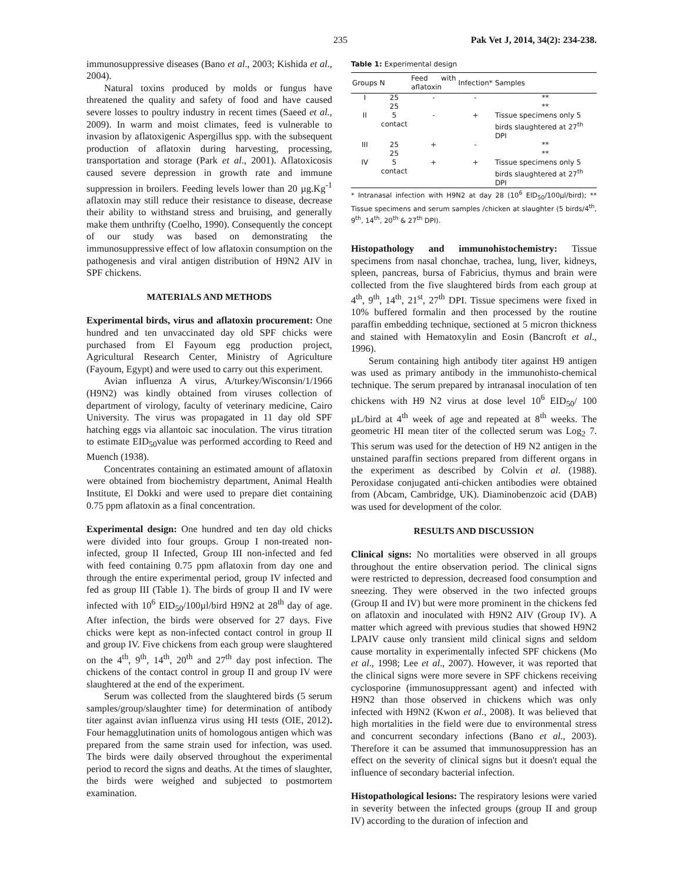235 Pak Vet J, 2014, 34(2): 234-238.
immunosuppressive diseases (Bano et al., 2003; Kishida et al., 2004).
Natural toxins produced by molds or fungus have threatened the quality and safety of food and have caused severe losses to poultry industry in recent times (Saeed et al., 2009). In warm and moist climates, feed is vulnerable to invasion by aflatoxigenic Aspergillus spp. with the subsequent production of aflatoxin during harvesting, processing, transportation and storage (Park et al., 2001). Aflatoxicosis caused severe depression in growth rate and immune suppression in broilers. Feeding levels lower than 20 µg.Kg<sup>-1</sup> aflatoxin may still reduce their resistance to disease, decrease their ability to withstand stress and bruising, and generally make them unthrifty (Coelho, 1990). Consequently the concept of our study was based on demonstrating the immunosuppressive effect of low aflatoxin consumption on the pathogenesis and viral antigen distribution of H9N2 AIV in SPF chickens.
MATERIALS AND METHODS
Experimental birds, virus and aflatoxin procurement: One hundred and ten unvaccinated day old SPF chicks were purchased from El Fayoum egg production project, Agricultural Research Center, Ministry of Agriculture (Fayoum, Egypt) and were used to carry out this experiment.
Avian influenza A virus, A/turkey/Wisconsin/1/1966 (H9N2) was kindly obtained from viruses collection of department of virology, faculty of veterinary medicine, Cairo University. The virus was propagated in 11 day old SPF hatching eggs via allantoic sac inoculation. The virus titration to estimate EID<sub>50</sub>value was performed according to Reed and Muench (1938).
Concentrates containing an estimated amount of aflatoxin were obtained from biochemistry department, Animal Health Institute, El Dokki and were used to prepare diet containing 0.75 ppm aflatoxin as a final concentration.
Experimental design: One hundred and ten day old chicks were divided into four groups. Group I non-treated non-infected, group II Infected, Group III non-infected and fed with feed containing 0.75 ppm aflatoxin from day one and through the entire experimental period, group IV infected and fed as group III (Table 1). The birds of group II and IV were infected with 10<sup>6</sup> EID<sub>50</sub>/100µl/bird H9N2 at 28<sup>th</sup> day of age. After infection, the birds were observed for 27 days. Five chicks were kept as non-infected contact control in group II and group IV. Five chickens from each group were slaughtered on the 4<sup>th</sup>, 9<sup>th</sup>, 14<sup>th</sup>, 20<sup>th</sup> and 27<sup>th</sup> day post infection. The chickens of the contact control in group II and group IV were slaughtered at the end of the experiment.
Serum was collected from the slaughtered birds (5 serum samples/group/slaughter time) for determination of antibody titer against avian influenza virus using HI tests (OIE, 2012). Four hemagglutination units of homologous antigen which was prepared from the same strain used for infection, was used. The birds were daily observed throughout the experimental period to record the signs and deaths. At the times of slaughter, the birds were weighed and subjected to postmortem examination.
Table 1: Experimental design
| Groups | N | Feed with aflatoxin | Infection* | Samples |
| --- | --- | --- | --- | --- |
| I | 25 25 | - | - | ** ** |
| II | 5 contact | - | + | Tissue specimens only 5 birds slaughtered at 27<sup>th</sup> DPI |
| III | 25 25 | + | - | ** ** |
| IV | 5 contact | + | + | Tissue specimens only 5 birds slaughtered at 27<sup>th</sup> DPI |
* Intranasal infection with H9N2 at day 28 (10<sup>6</sup> EID<sub>50</sub>/100µl/bird); ** Tissue specimens and serum samples /chicken at slaughter (5 birds/4<sup>th</sup>, 9<sup>th</sup>, 14<sup>th</sup>, 20<sup>th</sup> & 27<sup>th</sup> DPI).
Histopathology and immunohistochemistry: Tissue specimens from nasal chonchae, trachea, lung, liver, kidneys, spleen, pancreas, bursa of Fabricius, thymus and brain were collected from the five slaughtered birds from each group at 4<sup>th</sup>, 9<sup>th</sup>, 14<sup>th</sup>, 21<sup>st</sup>, 27<sup>th</sup> DPI. Tissue specimens were fixed in 10% buffered formalin and then processed by the routine paraffin embedding technique, sectioned at 5 micron thickness and stained with Hematoxylin and Eosin (Bancroft et al., 1996).
Serum containing high antibody titer against H9 antigen was used as primary antibody in the immunohisto-chemical technique. The serum prepared by intranasal inoculation of ten chickens with H9 N2 virus at dose level 10<sup>6</sup> EID<sub>50</sub>/ 100 µL/bird at 4<sup>th</sup> week of age and repeated at 8<sup>th</sup> weeks. The geometric HI mean titer of the collected serum was Log<sub>2</sub> 7. This serum was used for the detection of H9 N2 antigen in the unstained paraffin sections prepared from different organs in the experiment as described by Colvin et al. (1988). Peroxidase conjugated anti-chicken antibodies were obtained from (Abcam, Cambridge, UK). Diaminobenzoic acid (DAB) was used for development of the color.
RESULTS AND DISCUSSION
Clinical signs: No mortalities were observed in all groups throughout the entire observation period. The clinical signs were restricted to depression, decreased food consumption and sneezing. They were observed in the two infected groups (Group II and IV) but were more prominent in the chickens fed on aflatoxin and inoculated with H9N2 AIV (Group IV). A matter which agreed with previous studies that showed H9N2 LPAIV cause only transient mild clinical signs and seldom cause mortality in experimentally infected SPF chickens (Mo et al., 1998; Lee et al., 2007). However, it was reported that the clinical signs were more severe in SPF chickens receiving cyclosporine (immunosuppressant agent) and infected with H9N2 than those observed in chickens which was only infected with H9N2 (Kwon et al., 2008). It was believed that high mortalities in the field were due to environmental stress and concurrent secondary infections (Bano et al., 2003). Therefore it can be assumed that immunosuppression has an effect on the severity of clinical signs but it doesn't equal the influence of secondary bacterial infection.
Histopathological lesions: The respiratory lesions were varied in severity between the infected groups (group II and group IV) according to the duration of infection and